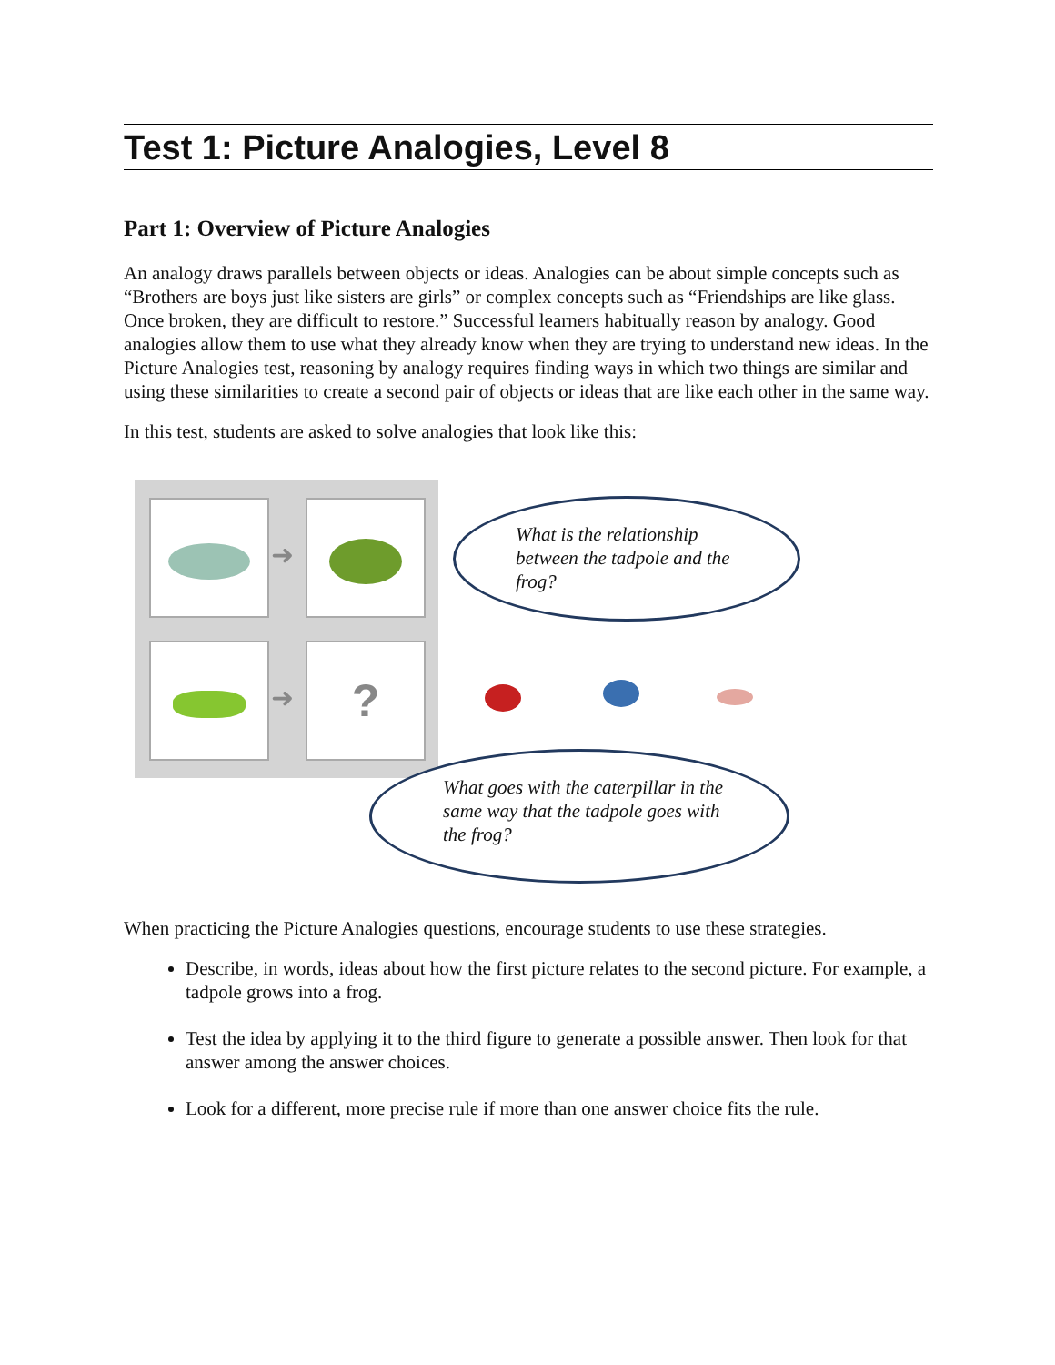Test 1: Picture Analogies, Level 8
Part 1: Overview of Picture Analogies
An analogy draws parallels between objects or ideas. Analogies can be about simple concepts such as “Brothers are boys just like sisters are girls” or complex concepts such as “Friendships are like glass. Once broken, they are difficult to restore.” Successful learners habitually reason by analogy. Good analogies allow them to use what they already know when they are trying to understand new ideas. In the Picture Analogies test, reasoning by analogy requires finding ways in which two things are similar and using these similarities to create a second pair of objects or ideas that are like each other in the same way.
In this test, students are asked to solve analogies that look like this:
➜
➜
?
What is the relationship between the tadpole and the frog?
What goes with the caterpillar in the same way that the tadpole goes with the frog?
When practicing the Picture Analogies questions, encourage students to use these strategies.
Describe, in words, ideas about how the first picture relates to the second picture. For example, a tadpole grows into a frog.
Test the idea by applying it to the third figure to generate a possible answer. Then look for that answer among the answer choices.
Look for a different, more precise rule if more than one answer choice fits the rule.